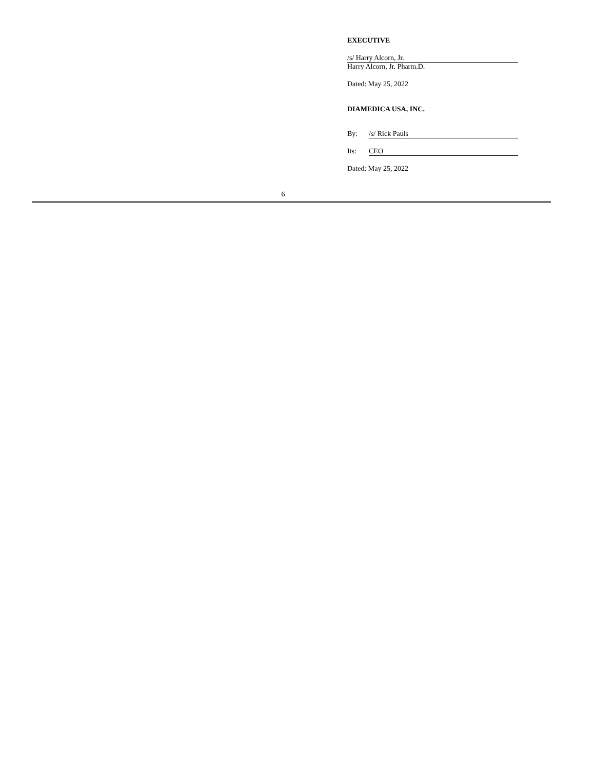EXECUTIVE
/s/ Harry Alcorn, Jr.
Harry Alcorn, Jr. Pharm.D.
Dated: May 25, 2022
DIAMEDICA USA, INC.
By: /s/ Rick Pauls
Its: CEO
Dated: May 25, 2022
6